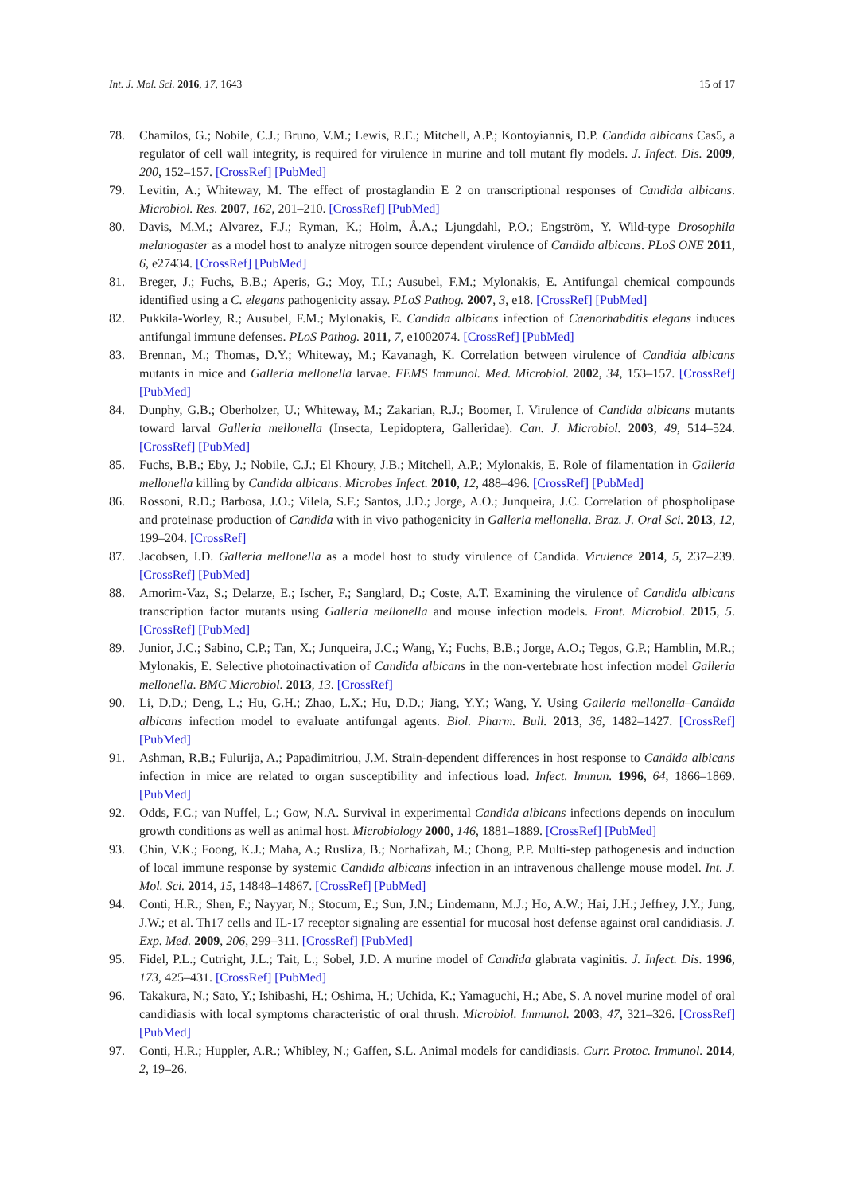Int. J. Mol. Sci. 2016, 17, 1643 15 of 17
78. Chamilos, G.; Nobile, C.J.; Bruno, V.M.; Lewis, R.E.; Mitchell, A.P.; Kontoyiannis, D.P. Candida albicans Cas5, a regulator of cell wall integrity, is required for virulence in murine and toll mutant fly models. J. Infect. Dis. 2009, 200, 152–157. [CrossRef] [PubMed]
79. Levitin, A.; Whiteway, M. The effect of prostaglandin E 2 on transcriptional responses of Candida albicans. Microbiol. Res. 2007, 162, 201–210. [CrossRef] [PubMed]
80. Davis, M.M.; Alvarez, F.J.; Ryman, K.; Holm, Å.A.; Ljungdahl, P.O.; Engström, Y. Wild-type Drosophila melanogaster as a model host to analyze nitrogen source dependent virulence of Candida albicans. PLoS ONE 2011, 6, e27434. [CrossRef] [PubMed]
81. Breger, J.; Fuchs, B.B.; Aperis, G.; Moy, T.I.; Ausubel, F.M.; Mylonakis, E. Antifungal chemical compounds identified using a C. elegans pathogenicity assay. PLoS Pathog. 2007, 3, e18. [CrossRef] [PubMed]
82. Pukkila-Worley, R.; Ausubel, F.M.; Mylonakis, E. Candida albicans infection of Caenorhabditis elegans induces antifungal immune defenses. PLoS Pathog. 2011, 7, e1002074. [CrossRef] [PubMed]
83. Brennan, M.; Thomas, D.Y.; Whiteway, M.; Kavanagh, K. Correlation between virulence of Candida albicans mutants in mice and Galleria mellonella larvae. FEMS Immunol. Med. Microbiol. 2002, 34, 153–157. [CrossRef] [PubMed]
84. Dunphy, G.B.; Oberholzer, U.; Whiteway, M.; Zakarian, R.J.; Boomer, I. Virulence of Candida albicans mutants toward larval Galleria mellonella (Insecta, Lepidoptera, Galleridae). Can. J. Microbiol. 2003, 49, 514–524. [CrossRef] [PubMed]
85. Fuchs, B.B.; Eby, J.; Nobile, C.J.; El Khoury, J.B.; Mitchell, A.P.; Mylonakis, E. Role of filamentation in Galleria mellonella killing by Candida albicans. Microbes Infect. 2010, 12, 488–496. [CrossRef] [PubMed]
86. Rossoni, R.D.; Barbosa, J.O.; Vilela, S.F.; Santos, J.D.; Jorge, A.O.; Junqueira, J.C. Correlation of phospholipase and proteinase production of Candida with in vivo pathogenicity in Galleria mellonella. Braz. J. Oral Sci. 2013, 12, 199–204. [CrossRef]
87. Jacobsen, I.D. Galleria mellonella as a model host to study virulence of Candida. Virulence 2014, 5, 237–239. [CrossRef] [PubMed]
88. Amorim-Vaz, S.; Delarze, E.; Ischer, F.; Sanglard, D.; Coste, A.T. Examining the virulence of Candida albicans transcription factor mutants using Galleria mellonella and mouse infection models. Front. Microbiol. 2015, 5. [CrossRef] [PubMed]
89. Junior, J.C.; Sabino, C.P.; Tan, X.; Junqueira, J.C.; Wang, Y.; Fuchs, B.B.; Jorge, A.O.; Tegos, G.P.; Hamblin, M.R.; Mylonakis, E. Selective photoinactivation of Candida albicans in the non-vertebrate host infection model Galleria mellonella. BMC Microbiol. 2013, 13. [CrossRef]
90. Li, D.D.; Deng, L.; Hu, G.H.; Zhao, L.X.; Hu, D.D.; Jiang, Y.Y.; Wang, Y. Using Galleria mellonella–Candida albicans infection model to evaluate antifungal agents. Biol. Pharm. Bull. 2013, 36, 1482–1427. [CrossRef] [PubMed]
91. Ashman, R.B.; Fulurija, A.; Papadimitriou, J.M. Strain-dependent differences in host response to Candida albicans infection in mice are related to organ susceptibility and infectious load. Infect. Immun. 1996, 64, 1866–1869. [PubMed]
92. Odds, F.C.; van Nuffel, L.; Gow, N.A. Survival in experimental Candida albicans infections depends on inoculum growth conditions as well as animal host. Microbiology 2000, 146, 1881–1889. [CrossRef] [PubMed]
93. Chin, V.K.; Foong, K.J.; Maha, A.; Rusliza, B.; Norhafizah, M.; Chong, P.P. Multi-step pathogenesis and induction of local immune response by systemic Candida albicans infection in an intravenous challenge mouse model. Int. J. Mol. Sci. 2014, 15, 14848–14867. [CrossRef] [PubMed]
94. Conti, H.R.; Shen, F.; Nayyar, N.; Stocum, E.; Sun, J.N.; Lindemann, M.J.; Ho, A.W.; Hai, J.H.; Jeffrey, J.Y.; Jung, J.W.; et al. Th17 cells and IL-17 receptor signaling are essential for mucosal host defense against oral candidiasis. J. Exp. Med. 2009, 206, 299–311. [CrossRef] [PubMed]
95. Fidel, P.L.; Cutright, J.L.; Tait, L.; Sobel, J.D. A murine model of Candida glabrata vaginitis. J. Infect. Dis. 1996, 173, 425–431. [CrossRef] [PubMed]
96. Takakura, N.; Sato, Y.; Ishibashi, H.; Oshima, H.; Uchida, K.; Yamaguchi, H.; Abe, S. A novel murine model of oral candidiasis with local symptoms characteristic of oral thrush. Microbiol. Immunol. 2003, 47, 321–326. [CrossRef] [PubMed]
97. Conti, H.R.; Huppler, A.R.; Whibley, N.; Gaffen, S.L. Animal models for candidiasis. Curr. Protoc. Immunol. 2014, 2, 19–26.